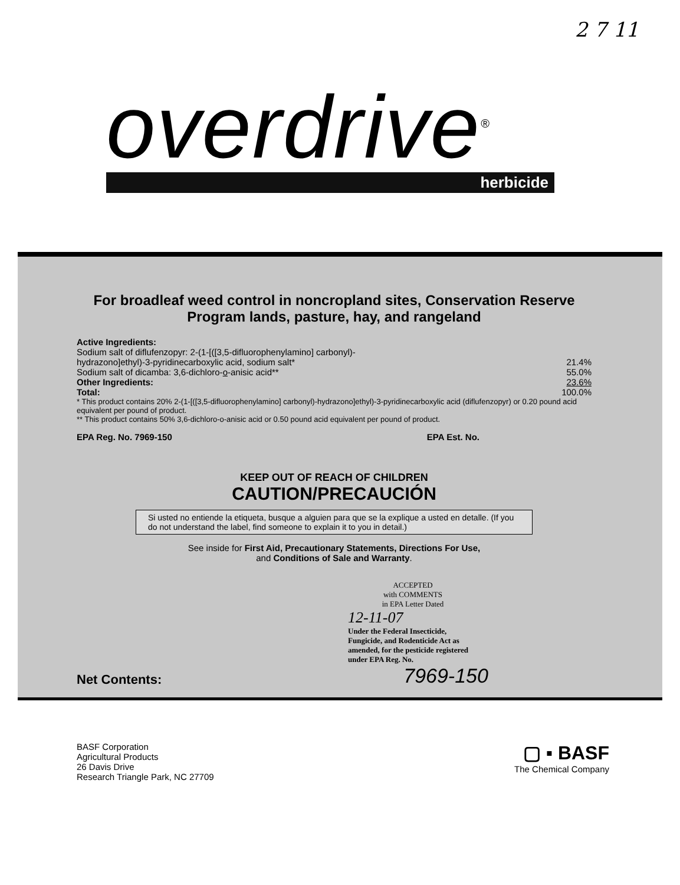2 7 11
overdrive<sup>®</sup>
herbicide
For broadleaf weed control in noncropland sites, Conservation Reserve Program lands, pasture, hay, and rangeland
Active Ingredients:
Sodium salt of diflufenzopyr: 2-(1-[([3,5-difluorophenylamino] carbonyl)-
hydrazono]ethyl)-3-pyridinecarboxylic acid, sodium salt*
21.4%
Sodium salt of dicamba: 3,6-dichloro-o-anisic acid** 55.0%
Other Ingredients: 23.6%
Total: 100.0%
* This product contains 20% 2-(1-[([3,5-difluorophenylamino] carbonyl)-hydrazono]ethyl)-3-pyridinecarboxylic acid (diflufenzopyr) or 0.20 pound acid equivalent per pound of product.
** This product contains 50% 3,6-dichloro-o-anisic acid or 0.50 pound acid equivalent per pound of product.
EPA Reg. No. 7969-150 EPA Est. No.
KEEP OUT OF REACH OF CHILDREN
CAUTION/PRECAUCIÓN
Si usted no entiende la etiqueta, busque a alguien para que se la explique a usted en detalle. (If you do not understand the label, find someone to explain it to you in detail.)
See inside for First Aid, Precautionary Statements, Directions For Use,
and Conditions of Sale and Warranty.
ACCEPTED
with COMMENTS
in EPA Letter Dated
12-11-07
Under the Federal Insecticide, Fungicide, and Rodenticide Act as amended, for the pesticide registered under EPA Reg. No.
Net Contents: 7969-150
BASF Corporation
Agricultural Products
26 Davis Drive
Research Triangle Park, NC 27709
▢ ▪ BASF
The Chemical Company